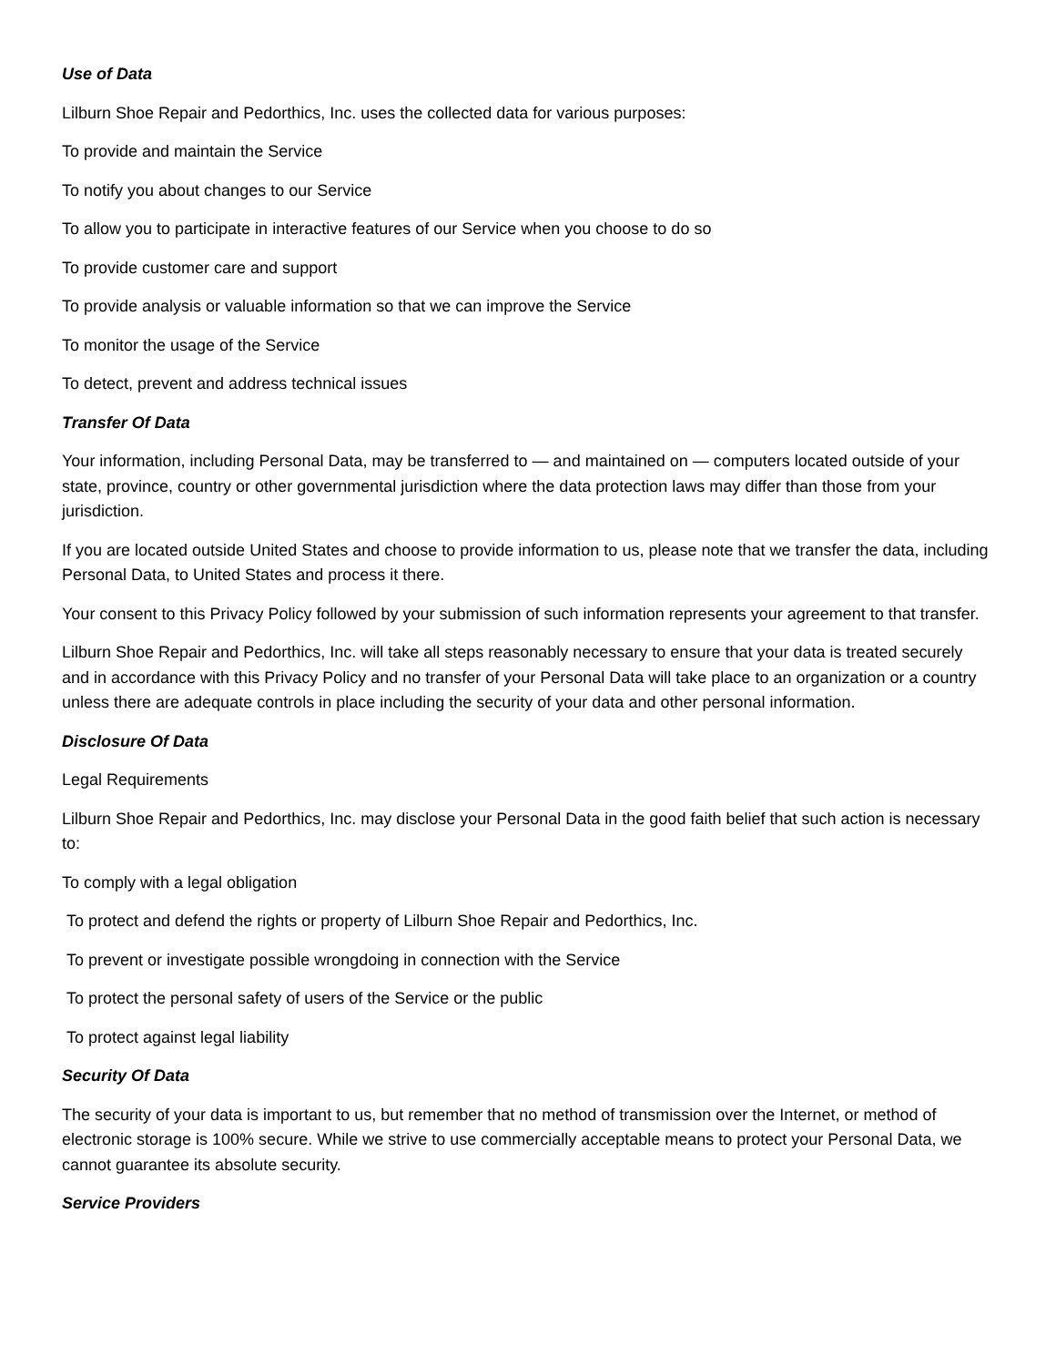Use of Data
Lilburn Shoe Repair and Pedorthics, Inc. uses the collected data for various purposes:
To provide and maintain the Service
To notify you about changes to our Service
To allow you to participate in interactive features of our Service when you choose to do so
To provide customer care and support
To provide analysis or valuable information so that we can improve the Service
To monitor the usage of the Service
To detect, prevent and address technical issues
Transfer Of Data
Your information, including Personal Data, may be transferred to — and maintained on — computers located outside of your state, province, country or other governmental jurisdiction where the data protection laws may differ than those from your jurisdiction.
If you are located outside United States and choose to provide information to us, please note that we transfer the data, including Personal Data, to United States and process it there.
Your consent to this Privacy Policy followed by your submission of such information represents your agreement to that transfer.
Lilburn Shoe Repair and Pedorthics, Inc. will take all steps reasonably necessary to ensure that your data is treated securely and in accordance with this Privacy Policy and no transfer of your Personal Data will take place to an organization or a country unless there are adequate controls in place including the security of your data and other personal information.
Disclosure Of Data
Legal Requirements
Lilburn Shoe Repair and Pedorthics, Inc. may disclose your Personal Data in the good faith belief that such action is necessary to:
To comply with a legal obligation
To protect and defend the rights or property of Lilburn Shoe Repair and Pedorthics, Inc.
To prevent or investigate possible wrongdoing in connection with the Service
To protect the personal safety of users of the Service or the public
To protect against legal liability
Security Of Data
The security of your data is important to us, but remember that no method of transmission over the Internet, or method of electronic storage is 100% secure. While we strive to use commercially acceptable means to protect your Personal Data, we cannot guarantee its absolute security.
Service Providers